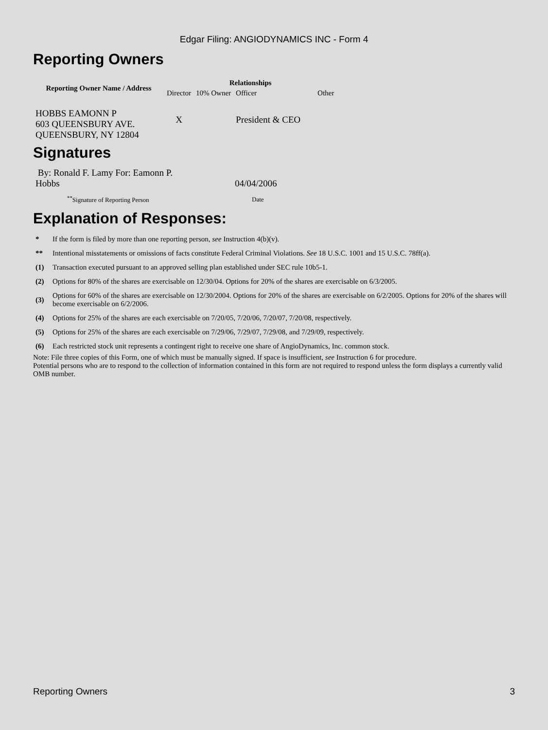Edgar Filing: ANGIODYNAMICS INC - Form 4
Reporting Owners
| Reporting Owner Name / Address | Relationships | | | |
| --- | --- | --- | --- | --- |
| | Director | 10% Owner | Officer | Other |
| HOBBS EAMONN P 603 QUEENSBURY AVE. QUEENSBURY, NY 12804 | X | | President & CEO | |
Signatures
| By: Ronald F. Lamy For: Eamonn P. Hobbs | 04/04/2006 |
| <sup>**</sup> Signature of Reporting Person | Date |
Explanation of Responses:
| * | If the form is filed by more than one reporting person, see Instruction 4(b)(v). |
| ** | Intentional misstatements or omissions of facts constitute Federal Criminal Violations. See 18 U.S.C. 1001 and 15 U.S.C. 78ff(a). |
| (1) | Transaction executed pursuant to an approved selling plan established under SEC rule 10b5-1. |
| (2) | Options for 80% of the shares are exercisable on 12/30/04. Options for 20% of the shares are exercisable on 6/3/2005. |
| (3) | Options for 60% of the shares are exercisable on 12/30/2004. Options for 20% of the shares are exercisable on 6/2/2005. Options for 20% of the shares will become exercisable on 6/2/2006. |
| (4) | Options for 25% of the shares are each exercisable on 7/20/05, 7/20/06, 7/20/07, 7/20/08, respectively. |
| (5) | Options for 25% of the shares are each exercisable on 7/29/06, 7/29/07, 7/29/08, and 7/29/09, respectively. |
| (6) | Each restricted stock unit represents a contingent right to receive one share of AngioDynamics, Inc. common stock. |
Note: File three copies of this Form, one of which must be manually signed. If space is insufficient, see Instruction 6 for procedure.
Potential persons who are to respond to the collection of information contained in this form are not required to respond unless the form displays a currently valid OMB number.
Reporting Owners 3